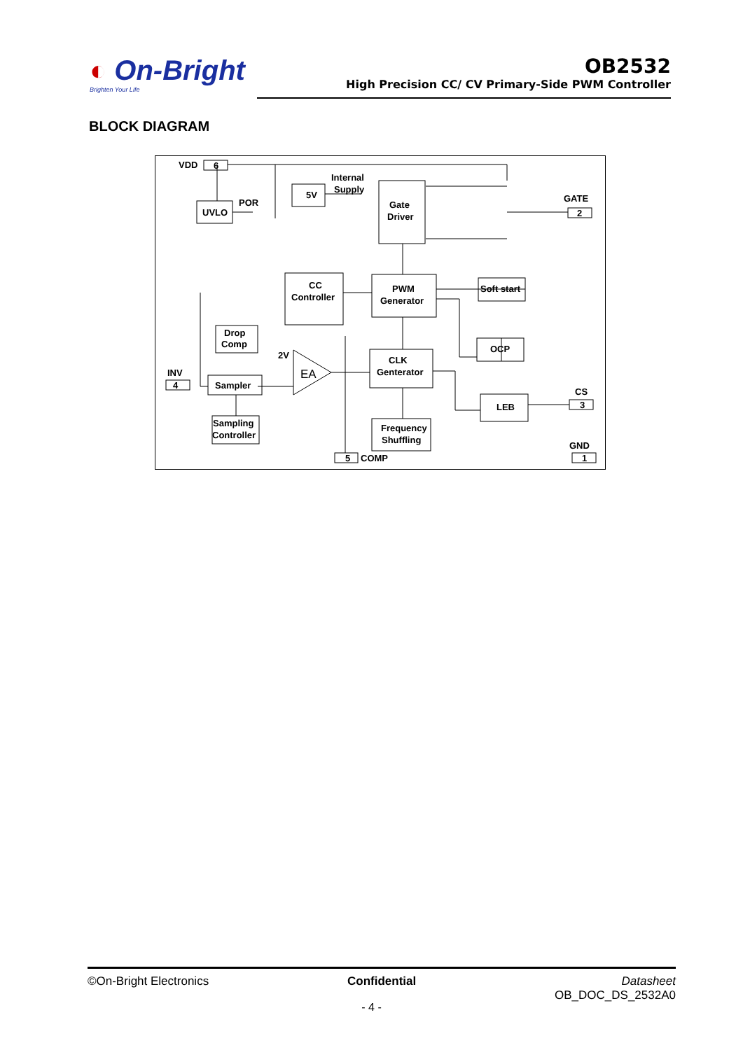◐ On-Bright
Brighten Your Life
OB2532
High Precision CC/ CV Primary-Side PWM Controller
BLOCK DIAGRAM
VDD
6
UVLO
POR
5V
Internal
Supply
Gate
Driver
GATE
2
CC
Controller
PWM
Generator
Soft start
Drop
Comp
OCP
2V
EA
CLK
Genterator
INV
4
Sampler
CS
3
LEB
Sampling
Controller
Frequency
Shuffling
GND
1
5
COMP
©On-Bright Electronics Confidential Datasheet
OB_DOC_DS_2532A0
- 4 -